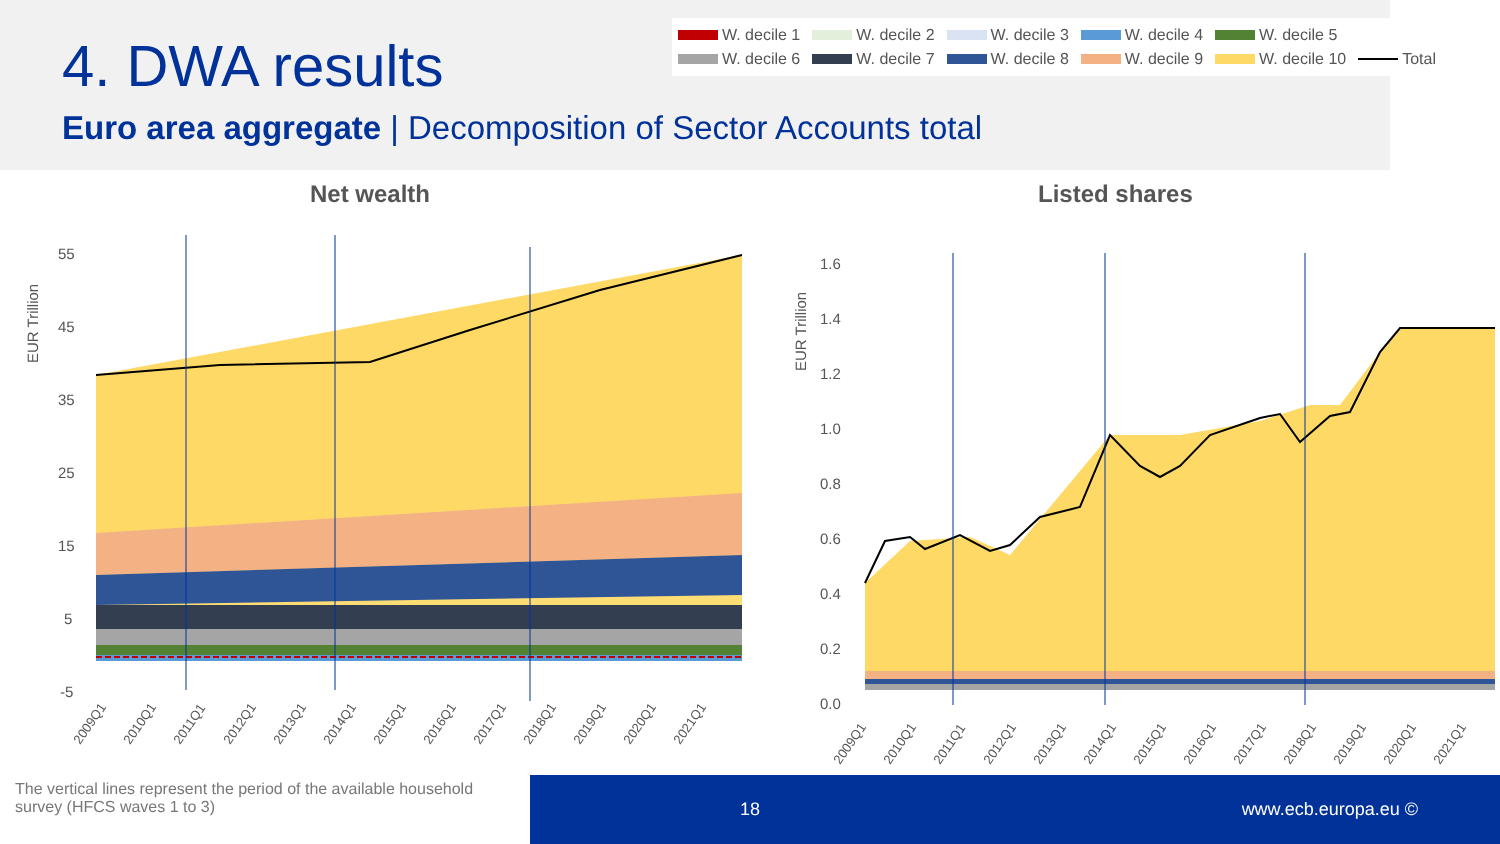4. DWA results
Euro area aggregate | Decomposition of Sector Accounts total
W. decile 1 W. decile 2 W. decile 3 W. decile 4 W. decile 5 W. decile 6 W. decile 7 W. decile 8 W. decile 9 W. decile 10 Total
Net wealth Listed shares
EUR Trillion
55
45
35
25
15
5
-5
2009Q1
2010Q1
2011Q1
2012Q1
2013Q1
2014Q1
2015Q1
2016Q1
2017Q1
2018Q1
2019Q1
2020Q1
2021Q1
EUR Trillion
1.6
1.4
1.2
1.0
0.8
0.6
0.4
0.2
0.0
2009Q1
2010Q1
2011Q1
2012Q1
2013Q1
2014Q1
2015Q1
2016Q1
2017Q1
2018Q1
2019Q1
2020Q1
2021Q1
The vertical lines represent the period of the available household survey (HFCS waves 1 to 3)
18 www.ecb.europa.eu ©